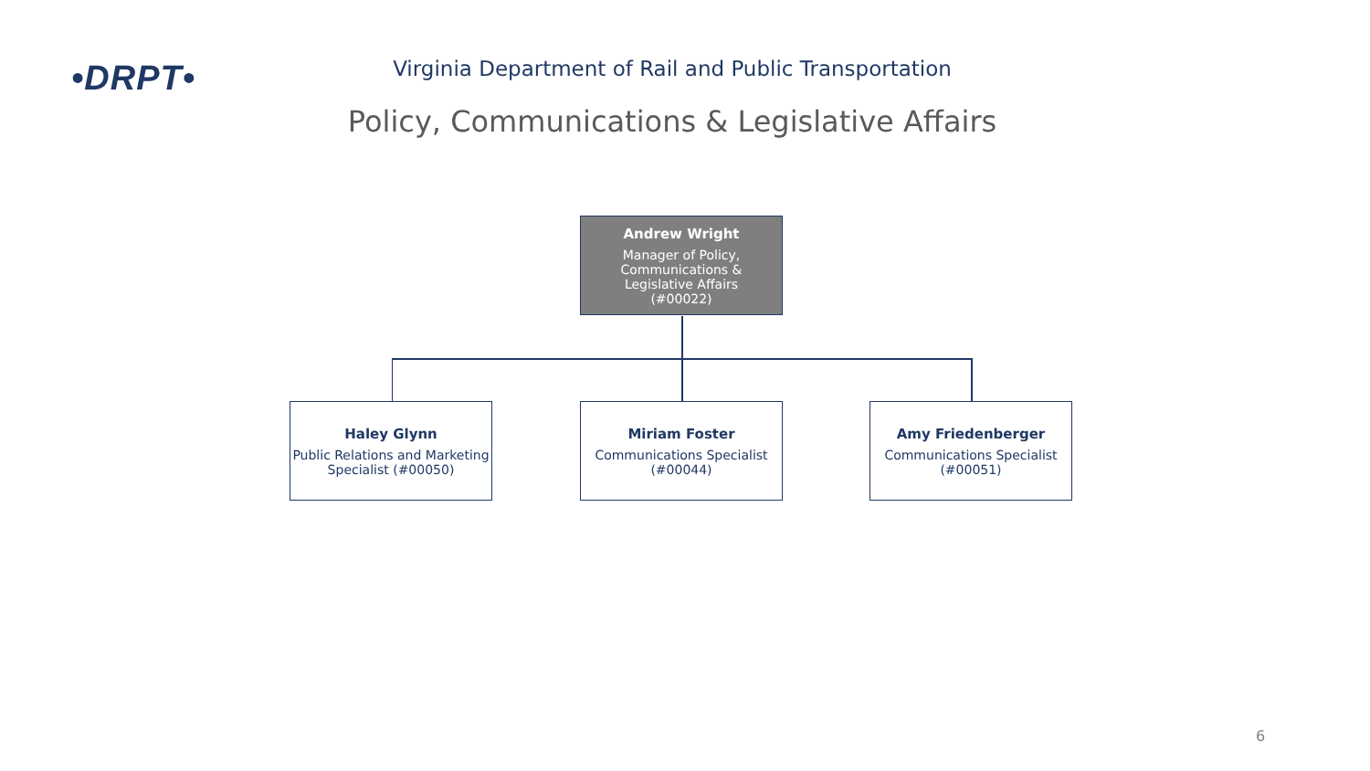•DRPT•
Virginia Department of Rail and Public Transportation
Policy, Communications & Legislative Affairs
Andrew Wright
Manager of Policy,
Communications &
Legislative Affairs
(#00022)
Haley Glynn
Public Relations and Marketing Specialist (#00050)
Miriam Foster
Communications Specialist
(#00044)
Amy Friedenberger
Communications Specialist
(#00051)
6